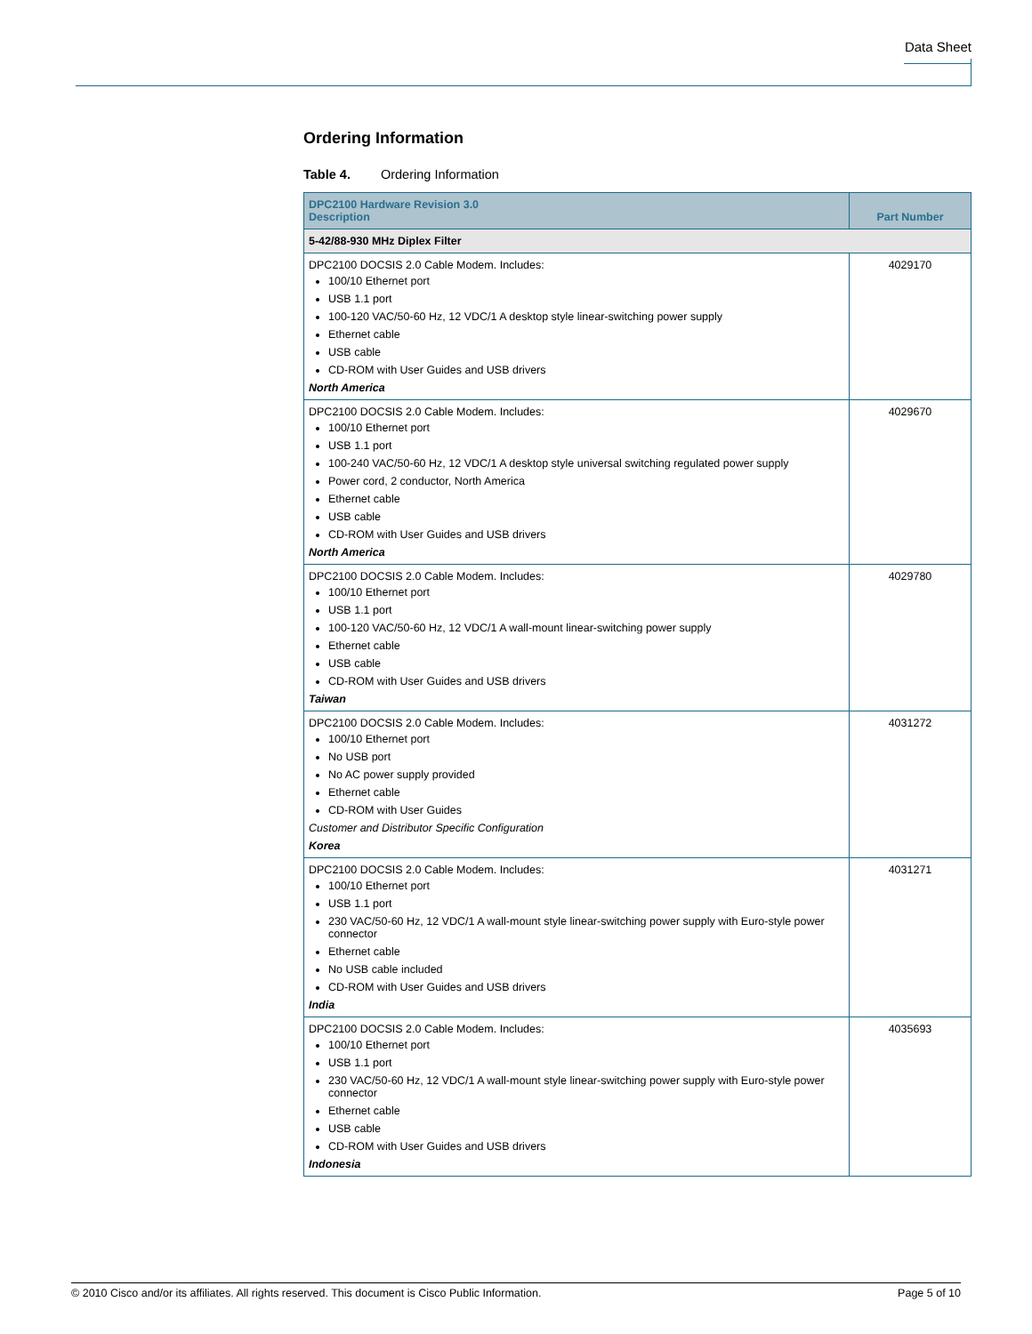Data Sheet
Ordering Information
Table 4. Ordering Information
| DPC2100 Hardware Revision 3.0 Description | Part Number |
| --- | --- |
| 5-42/88-930 MHz Diplex Filter | |
| DPC2100 DOCSIS 2.0 Cable Modem. Includes: 100/10 Ethernet port USB 1.1 port 100-120 VAC/50-60 Hz, 12 VDC/1 A desktop style linear-switching power supply Ethernet cable USB cable CD-ROM with User Guides and USB drivers North America | 4029170 |
| DPC2100 DOCSIS 2.0 Cable Modem. Includes: 100/10 Ethernet port USB 1.1 port 100-240 VAC/50-60 Hz, 12 VDC/1 A desktop style universal switching regulated power supply Power cord, 2 conductor, North America Ethernet cable USB cable CD-ROM with User Guides and USB drivers North America | 4029670 |
| DPC2100 DOCSIS 2.0 Cable Modem. Includes: 100/10 Ethernet port USB 1.1 port 100-120 VAC/50-60 Hz, 12 VDC/1 A wall-mount linear-switching power supply Ethernet cable USB cable CD-ROM with User Guides and USB drivers Taiwan | 4029780 |
| DPC2100 DOCSIS 2.0 Cable Modem. Includes: 100/10 Ethernet port No USB port No AC power supply provided Ethernet cable CD-ROM with User Guides Customer and Distributor Specific Configuration Korea | 4031272 |
| DPC2100 DOCSIS 2.0 Cable Modem. Includes: 100/10 Ethernet port USB 1.1 port 230 VAC/50-60 Hz, 12 VDC/1 A wall-mount style linear-switching power supply with Euro-style power connector Ethernet cable No USB cable included CD-ROM with User Guides and USB drivers India | 4031271 |
| DPC2100 DOCSIS 2.0 Cable Modem. Includes: 100/10 Ethernet port USB 1.1 port 230 VAC/50-60 Hz, 12 VDC/1 A wall-mount style linear-switching power supply with Euro-style power connector Ethernet cable USB cable CD-ROM with User Guides and USB drivers Indonesia | 4035693 |
© 2010 Cisco and/or its affiliates. All rights reserved. This document is Cisco Public Information. Page 5 of 10